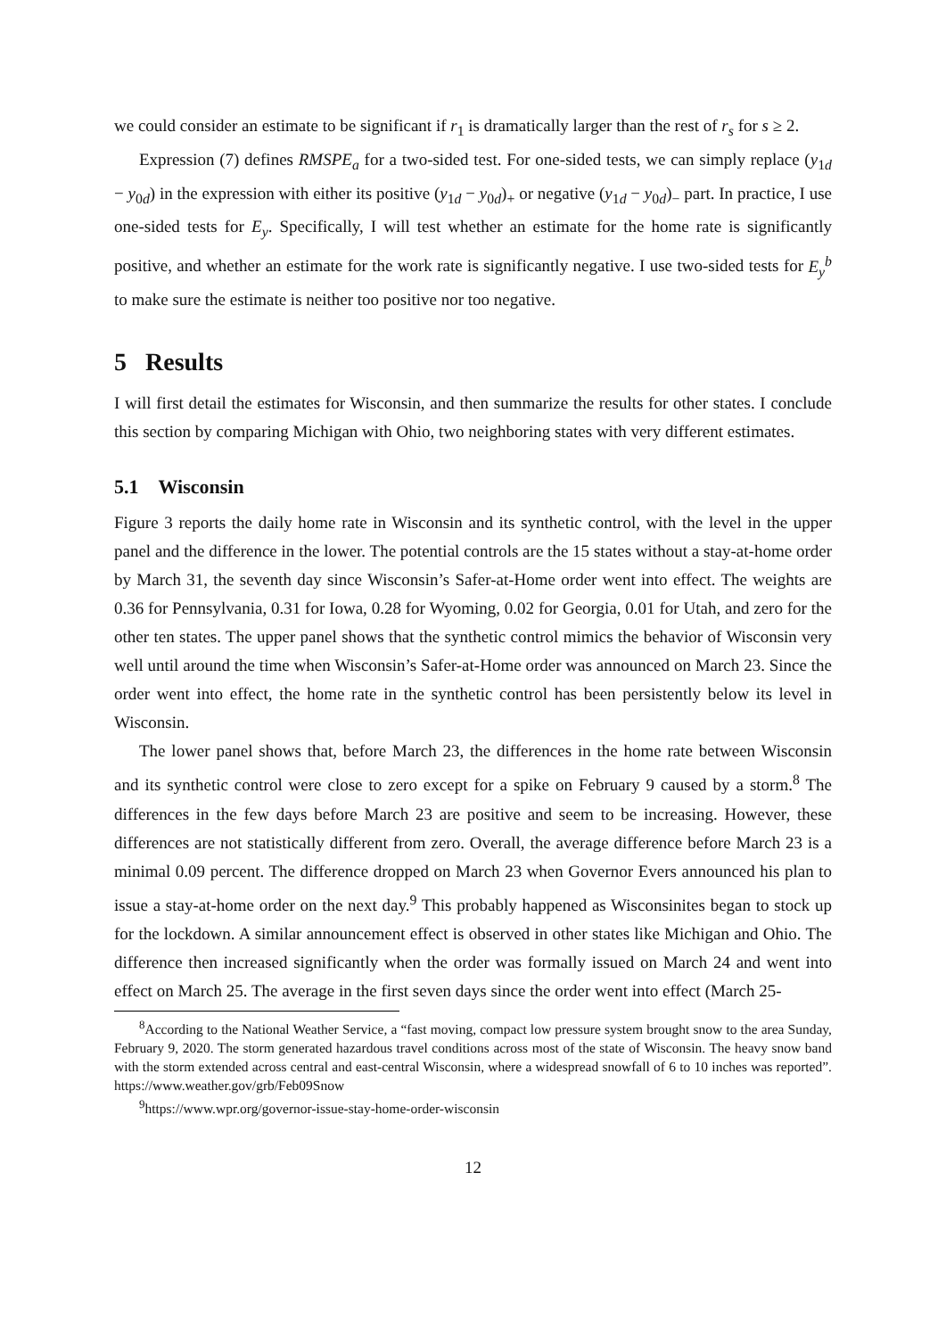we could consider an estimate to be significant if r<sub>1</sub> is dramatically larger than the rest of r<sub>s</sub> for s ≥ 2.
Expression (7) defines RMSPE<sub>a</sub> for a two-sided test. For one-sided tests, we can simply replace (y<sub>1d</sub> − y<sub>0d</sub>) in the expression with either its positive (y<sub>1d</sub> − y<sub>0d</sub>)<sub>+</sub> or negative (y<sub>1d</sub> − y<sub>0d</sub>)<sub>−</sub> part. In practice, I use one-sided tests for E<sub>y</sub>. Specifically, I will test whether an estimate for the home rate is significantly positive, and whether an estimate for the work rate is significantly negative. I use two-sided tests for E<sub>y</sub><sup>b</sup> to make sure the estimate is neither too positive nor too negative.
5 Results
I will first detail the estimates for Wisconsin, and then summarize the results for other states. I conclude this section by comparing Michigan with Ohio, two neighboring states with very different estimates.
5.1 Wisconsin
Figure 3 reports the daily home rate in Wisconsin and its synthetic control, with the level in the upper panel and the difference in the lower. The potential controls are the 15 states without a stay-at-home order by March 31, the seventh day since Wisconsin’s Safer-at-Home order went into effect. The weights are 0.36 for Pennsylvania, 0.31 for Iowa, 0.28 for Wyoming, 0.02 for Georgia, 0.01 for Utah, and zero for the other ten states. The upper panel shows that the synthetic control mimics the behavior of Wisconsin very well until around the time when Wisconsin’s Safer-at-Home order was announced on March 23. Since the order went into effect, the home rate in the synthetic control has been persistently below its level in Wisconsin.
The lower panel shows that, before March 23, the differences in the home rate between Wisconsin and its synthetic control were close to zero except for a spike on February 9 caused by a storm.<sup>8</sup> The differences in the few days before March 23 are positive and seem to be increasing. However, these differences are not statistically different from zero. Overall, the average difference before March 23 is a minimal 0.09 percent. The difference dropped on March 23 when Governor Evers announced his plan to issue a stay-at-home order on the next day.<sup>9</sup> This probably happened as Wisconsinites began to stock up for the lockdown. A similar announcement effect is observed in other states like Michigan and Ohio. The difference then increased significantly when the order was formally issued on March 24 and went into effect on March 25. The average in the first seven days since the order went into effect (March 25-
<sup>8</sup> According to the National Weather Service, a “fast moving, compact low pressure system brought snow to the area Sunday, February 9, 2020. The storm generated hazardous travel conditions across most of the state of Wisconsin. The heavy snow band with the storm extended across central and east-central Wisconsin, where a widespread snowfall of 6 to 10 inches was reported”. https://www.weather.gov/grb/Feb09Snow
<sup>9</sup> https://www.wpr.org/governor-issue-stay-home-order-wisconsin
12